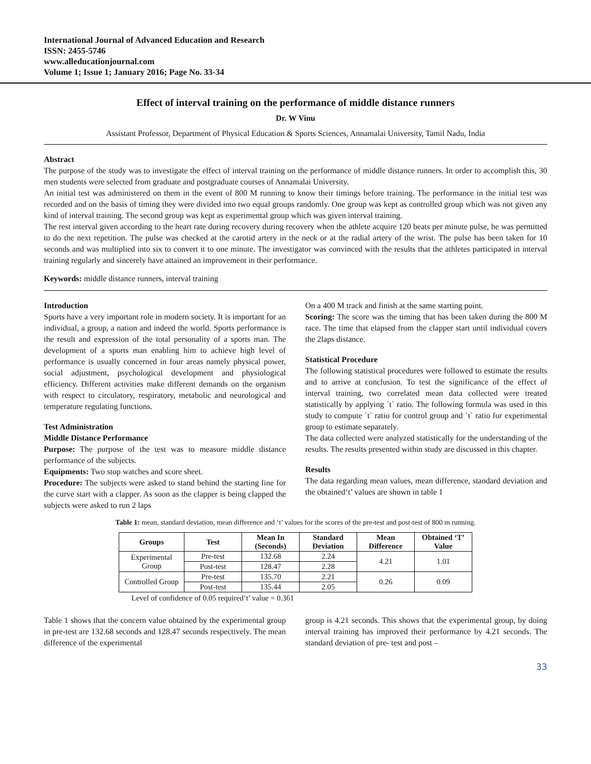International Journal of Advanced Education and Research
ISSN: 2455-5746
www.alleducationjournal.com
Volume 1; Issue 1; January 2016; Page No. 33-34
Effect of interval training on the performance of middle distance runners
Dr. W Vinu
Assistant Professor, Department of Physical Education & Sports Sciences, Annamalai University, Tamil Nadu, India
Abstract
The purpose of the study was to investigate the effect of interval training on the performance of middle distance runners. In order to accomplish this, 30 men students were selected from graduate and postgraduate courses of Annamalai University.
An initial test was administered on them in the event of 800 M running to know their timings before training. The performance in the initial test was recorded and on the basis of timing they were divided into two equal groups randomly. One group was kept as controlled group which was not given any kind of interval training. The second group was kept as experimental group which was given interval training.
The rest interval given according to the heart rate during recovery during recovery when the athlete acquire 120 beats per minute pulse, he was permitted to do the next repetition. The pulse was checked at the carotid artery in the neck or at the radial artery of the wrist. The pulse has been taken for 10 seconds and was multiplied into six to convert it to one minute. The investigator was convinced with the results that the athletes participated in interval training regularly and sincerely have attained an improvement in their performance.
Keywords: middle distance runners, interval training
Introduction
Sports have a very important role in modern society. It is important for an individual, a group, a nation and indeed the world. Sports performance is the result and expression of the total personality of a sports man. The development of a sports man enabling him to achieve high level of performance is usually concerned in four areas namely physical power, social adjustment, psychological development and physiological efficiency. Different activities make different demands on the organism with respect to circulatory, respiratory, metabolic and neurological and temperature regulating functions.
Test Administration
Middle Distance Performance
Purpose: The purpose of the test was to measure middle distance performance of the subjects.
Equipments: Two stop watches and score sheet.
Procedure: The subjects were asked to stand behind the starting line for the curve start with a clapper. As soon as the clapper is being clapped the subjects were asked to run 2 laps
On a 400 M track and finish at the same starting point.
Scoring: The score was the timing that has been taken during the 800 M race. The time that elapsed from the clapper start until individual covers the 2laps distance.
Statistical Procedure
The following statistical procedures were followed to estimate the results and to arrive at conclusion. To test the significance of the effect of interval training, two correlated mean data collected were treated statistically by applying `t` ratio. The following formula was used in this study to compute `t` ratio for control group and `t` ratio for experimental group to estimate separately.
The data collected were analyzed statistically for the understanding of the results. The results presented within study are discussed in this chapter.
Results
The data regarding mean values, mean difference, standard deviation and the obtained‘t’ values are shown in table 1
Table 1: mean, standard deviation, mean difference and ‘t’ values for the scores of the pre-test and post-test of 800 m running.
| Groups | Test | Mean In (Seconds) | Standard Deviation | Mean Difference | Obtained ‘T’ Value |
| --- | --- | --- | --- | --- | --- |
| Experimental Group | Pre-test | 132.68 | 2.24 | 4.21 | 1.01 |
| | Post-test | 128.47 | 2.28 | | |
| Controlled Group | Pre-test | 135.70 | 2.21 | 0.26 | 0.09 |
| | Post-test | 135.44 | 2.05 | | |
Level of confidence of 0.05 required‘t’ value = 0.361
Table 1 shows that the concern value obtained by the experimental group in pre-test are 132.68 seconds and 128.47 seconds respectively. The mean difference of the experimental
group is 4.21 seconds. This shows that the experimental group, by doing interval training has improved their performance by 4.21 seconds. The standard deviation of pre- test and post –
33